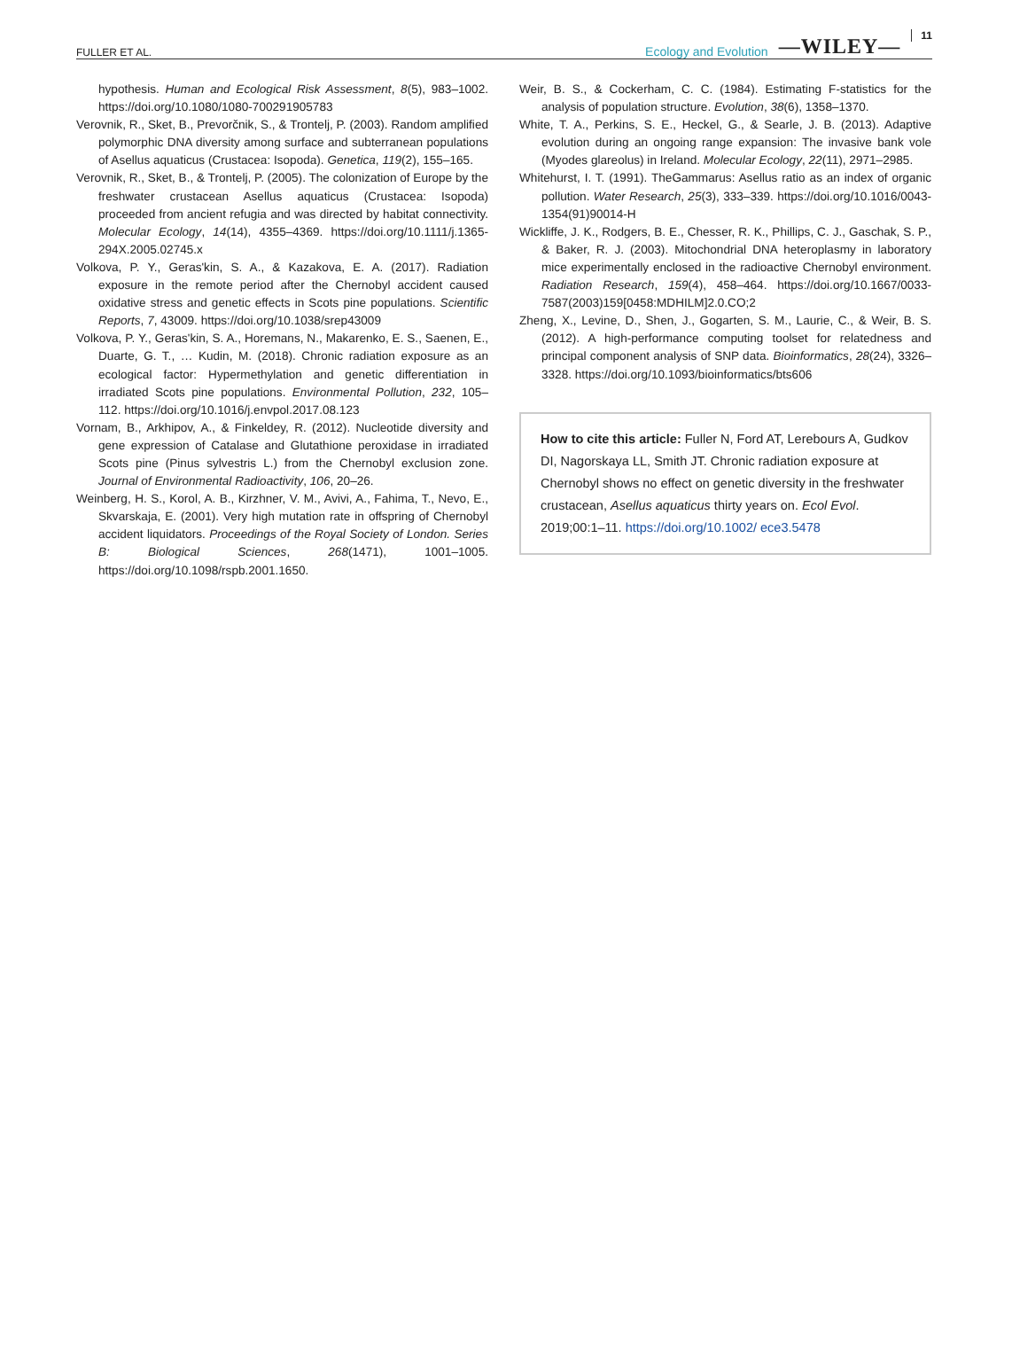FULLER ET AL. Ecology and Evolution —WILEY— 11
hypothesis. Human and Ecological Risk Assessment, 8(5), 983–1002. https://doi.org/10.1080/1080-700291905783
Verovnik, R., Sket, B., Prevorčnik, S., & Trontelj, P. (2003). Random amplified polymorphic DNA diversity among surface and subterranean populations of Asellus aquaticus (Crustacea: Isopoda). Genetica, 119(2), 155–165.
Verovnik, R., Sket, B., & Trontelj, P. (2005). The colonization of Europe by the freshwater crustacean Asellus aquaticus (Crustacea: Isopoda) proceeded from ancient refugia and was directed by habitat connectivity. Molecular Ecology, 14(14), 4355–4369. https://doi.org/10.1111/j.1365-294X.2005.02745.x
Volkova, P. Y., Geras'kin, S. A., & Kazakova, E. A. (2017). Radiation exposure in the remote period after the Chernobyl accident caused oxidative stress and genetic effects in Scots pine populations. Scientific Reports, 7, 43009. https://doi.org/10.1038/srep43009
Volkova, P. Y., Geras'kin, S. A., Horemans, N., Makarenko, E. S., Saenen, E., Duarte, G. T., … Kudin, M. (2018). Chronic radiation exposure as an ecological factor: Hypermethylation and genetic differentiation in irradiated Scots pine populations. Environmental Pollution, 232, 105–112. https://doi.org/10.1016/j.envpol.2017.08.123
Vornam, B., Arkhipov, A., & Finkeldey, R. (2012). Nucleotide diversity and gene expression of Catalase and Glutathione peroxidase in irradiated Scots pine (Pinus sylvestris L.) from the Chernobyl exclusion zone. Journal of Environmental Radioactivity, 106, 20–26.
Weinberg, H. S., Korol, A. B., Kirzhner, V. M., Avivi, A., Fahima, T., Nevo, E., Skvarskaja, E. (2001). Very high mutation rate in offspring of Chernobyl accident liquidators. Proceedings of the Royal Society of London. Series B: Biological Sciences, 268(1471), 1001–1005. https://doi.org/10.1098/rspb.2001.1650.
Weir, B. S., & Cockerham, C. C. (1984). Estimating F-statistics for the analysis of population structure. Evolution, 38(6), 1358–1370.
White, T. A., Perkins, S. E., Heckel, G., & Searle, J. B. (2013). Adaptive evolution during an ongoing range expansion: The invasive bank vole (Myodes glareolus) in Ireland. Molecular Ecology, 22(11), 2971–2985.
Whitehurst, I. T. (1991). TheGammarus: Asellus ratio as an index of organic pollution. Water Research, 25(3), 333–339. https://doi.org/10.1016/0043-1354(91)90014-H
Wickliffe, J. K., Rodgers, B. E., Chesser, R. K., Phillips, C. J., Gaschak, S. P., & Baker, R. J. (2003). Mitochondrial DNA heteroplasmy in laboratory mice experimentally enclosed in the radioactive Chernobyl environment. Radiation Research, 159(4), 458–464. https://doi.org/10.1667/0033-7587(2003)159[0458:MDHILM]2.0.CO;2
Zheng, X., Levine, D., Shen, J., Gogarten, S. M., Laurie, C., & Weir, B. S. (2012). A high-performance computing toolset for relatedness and principal component analysis of SNP data. Bioinformatics, 28(24), 3326–3328. https://doi.org/10.1093/bioinformatics/bts606
How to cite this article: Fuller N, Ford AT, Lerebours A, Gudkov DI, Nagorskaya LL, Smith JT. Chronic radiation exposure at Chernobyl shows no effect on genetic diversity in the freshwater crustacean, Asellus aquaticus thirty years on. Ecol Evol. 2019;00:1–11. https://doi.org/10.1002/ ece3.5478